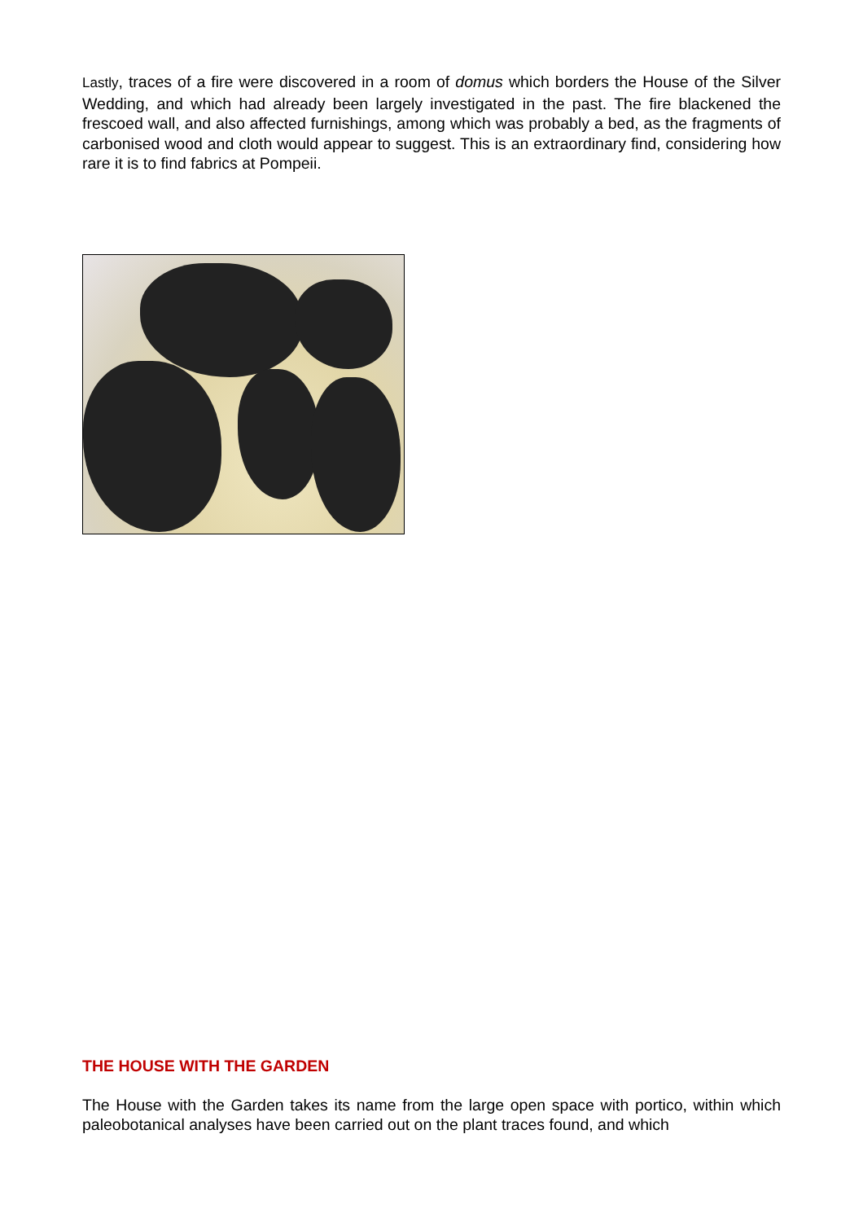Lastly, traces of a fire were discovered in a room of domus which borders the House of the Silver Wedding, and which had already been largely investigated in the past. The fire blackened the frescoed wall, and also affected furnishings, among which was probably a bed, as the fragments of carbonised wood and cloth would appear to suggest. This is an extraordinary find, considering how rare it is to find fabrics at Pompeii.
THE HOUSE WITH THE GARDEN
The House with the Garden takes its name from the large open space with portico, within which paleobotanical analyses have been carried out on the plant traces found, and which